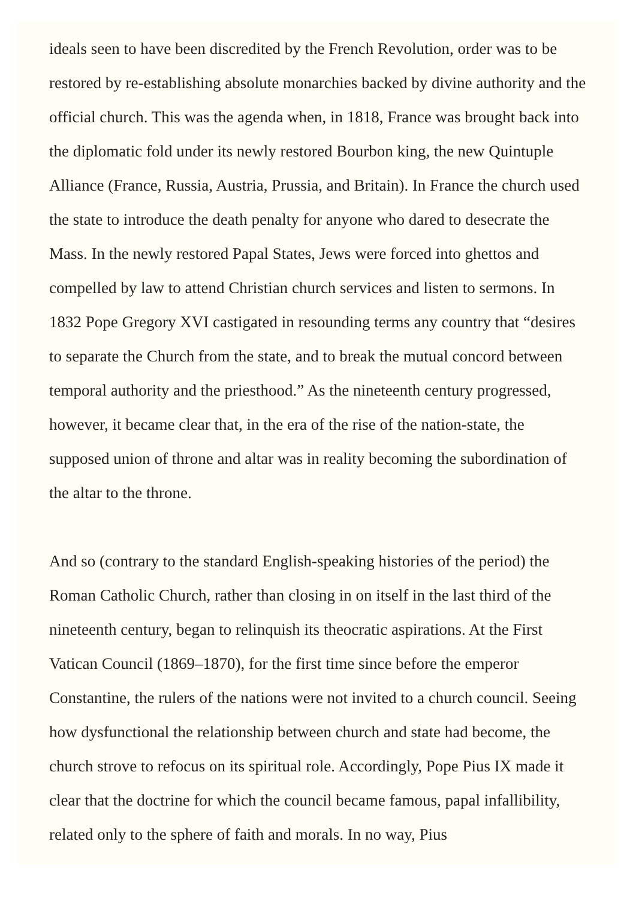ideals seen to have been discredited by the French Revolution, order was to be restored by re-establishing absolute monarchies backed by divine authority and the official church. This was the agenda when, in 1818, France was brought back into the diplomatic fold under its newly restored Bourbon king, the new Quintuple Alliance (France, Russia, Austria, Prussia, and Britain). In France the church used the state to introduce the death penalty for anyone who dared to desecrate the Mass. In the newly restored Papal States, Jews were forced into ghettos and compelled by law to attend Christian church services and listen to sermons. In 1832 Pope Gregory XVI castigated in resounding terms any country that “desires to separate the Church from the state, and to break the mutual concord between temporal authority and the priesthood.” As the nineteenth century progressed, however, it became clear that, in the era of the rise of the nation-state, the supposed union of throne and altar was in reality becoming the subordination of the altar to the throne.
And so (contrary to the standard English-speaking histories of the period) the Roman Catholic Church, rather than closing in on itself in the last third of the nineteenth century, began to relinquish its theocratic aspirations. At the First Vatican Council (1869–1870), for the first time since before the emperor Constantine, the rulers of the nations were not invited to a church council. Seeing how dysfunctional the relationship between church and state had become, the church strove to refocus on its spiritual role. Accordingly, Pope Pius IX made it clear that the doctrine for which the council became famous, papal infallibility, related only to the sphere of faith and morals. In no way, Pius